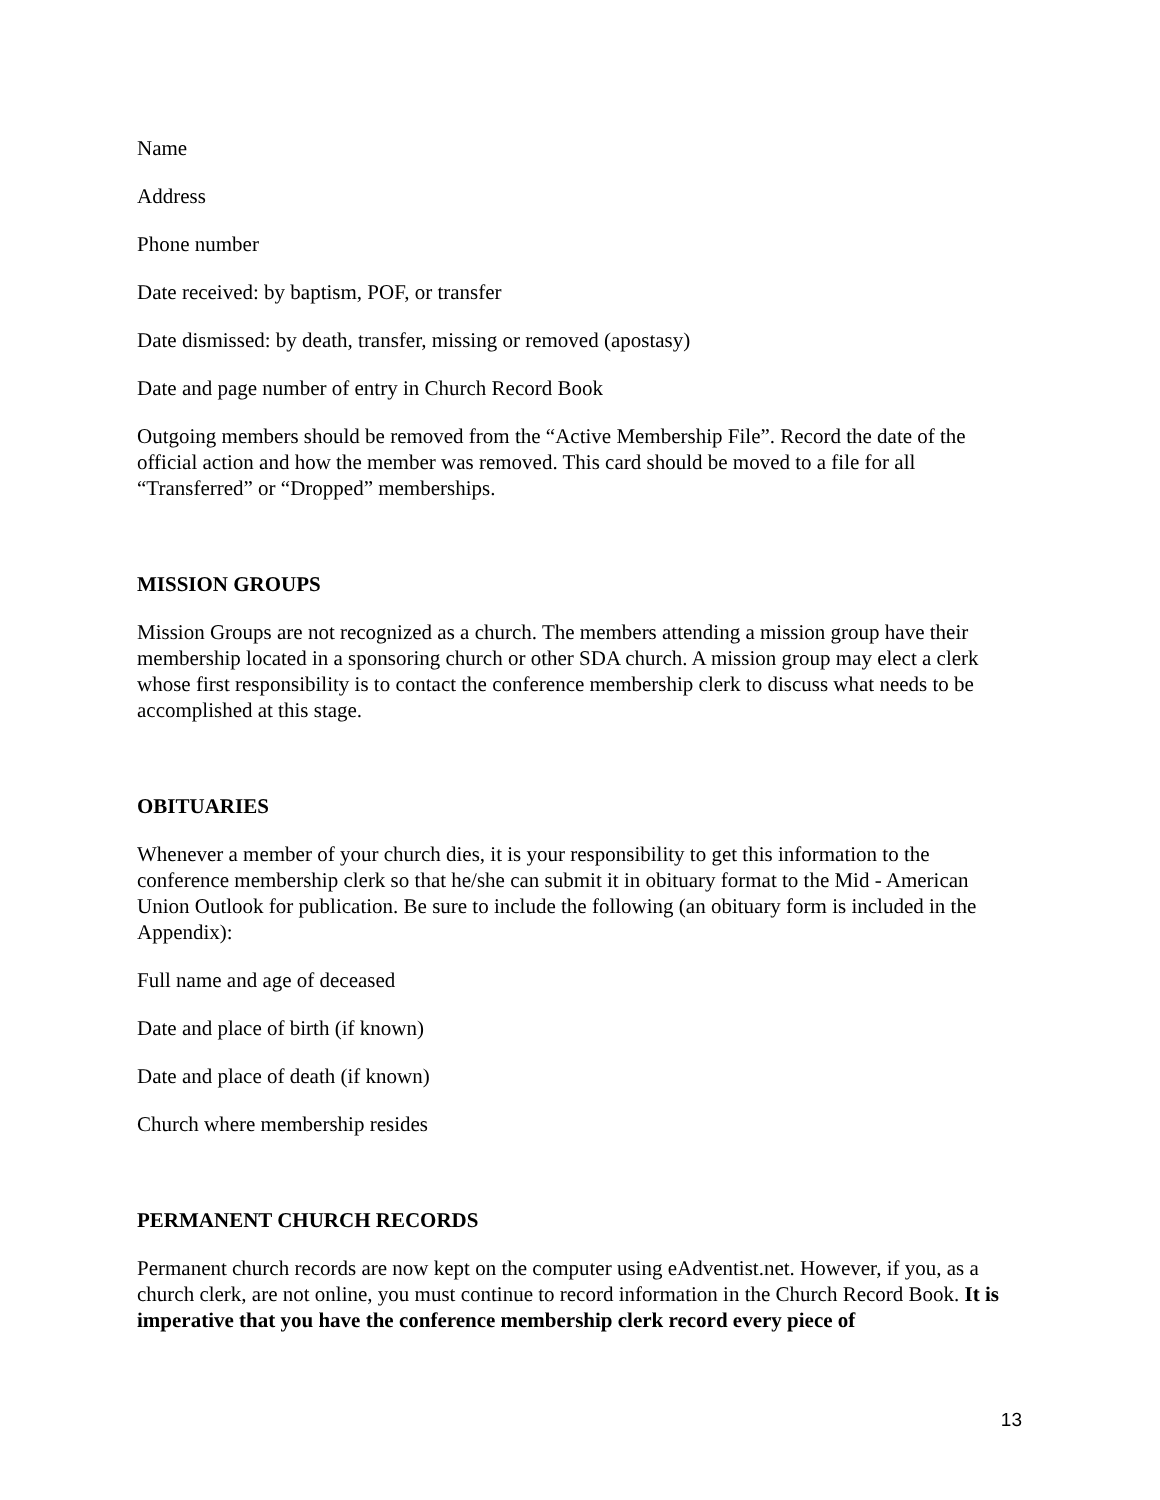Name
Address
Phone number
Date received: by baptism, POF, or transfer
Date dismissed: by death, transfer, missing or removed (apostasy)
Date and page number of entry in Church Record Book
Outgoing members should be removed from the “Active Membership File”. Record the date of the official action and how the member was removed. This card should be moved to a file for all “Transferred” or “Dropped” memberships.
MISSION GROUPS
Mission Groups are not recognized as a church. The members attending a mission group have their membership located in a sponsoring church or other SDA church. A mission group may elect a clerk whose first responsibility is to contact the conference membership clerk to discuss what needs to be accomplished at this stage.
OBITUARIES
Whenever a member of your church dies, it is your responsibility to get this information to the conference membership clerk so that he/she can submit it in obituary format to the Mid - American Union Outlook for publication. Be sure to include the following (an obituary form is included in the Appendix):
Full name and age of deceased
Date and place of birth (if known)
Date and place of death (if known)
Church where membership resides
PERMANENT CHURCH RECORDS
Permanent church records are now kept on the computer using eAdventist.net. However, if you, as a church clerk, are not online, you must continue to record information in the Church Record Book. It is imperative that you have the conference membership clerk record every piece of
13